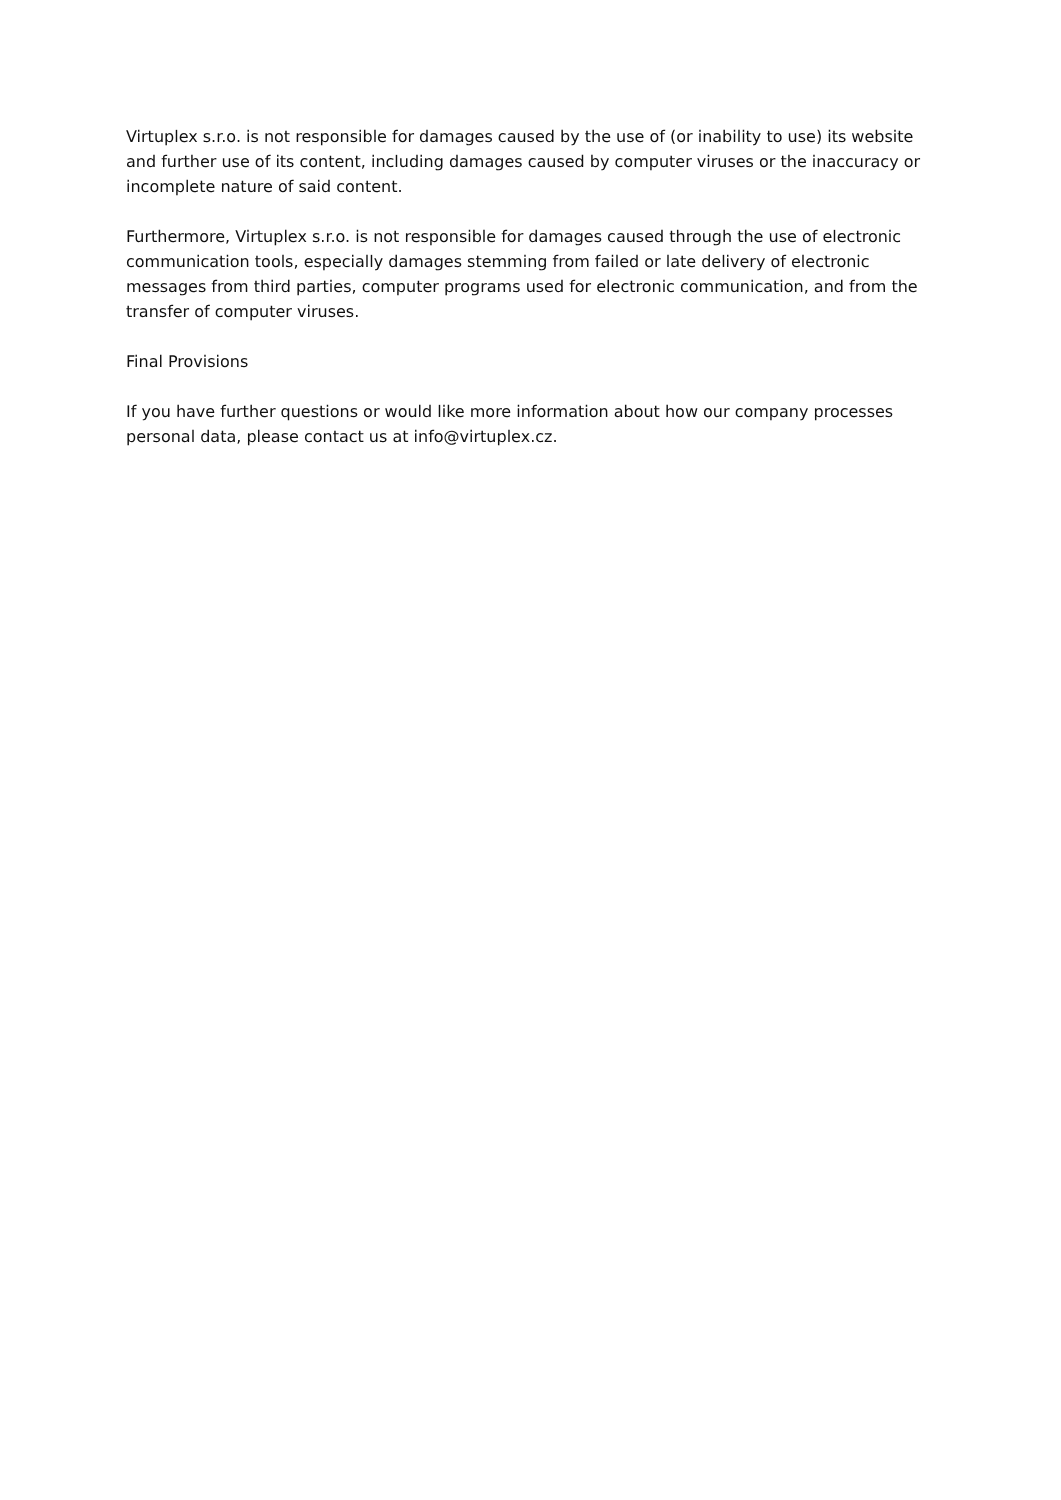Virtuplex s.r.o. is not responsible for damages caused by the use of (or inability to use) its website and further use of its content, including damages caused by computer viruses or the inaccuracy or incomplete nature of said content.
Furthermore, Virtuplex s.r.o. is not responsible for damages caused through the use of electronic communication tools, especially damages stemming from failed or late delivery of electronic messages from third parties, computer programs used for electronic communication, and from the transfer of computer viruses.
Final Provisions
If you have further questions or would like more information about how our company processes personal data, please contact us at info@virtuplex.cz.